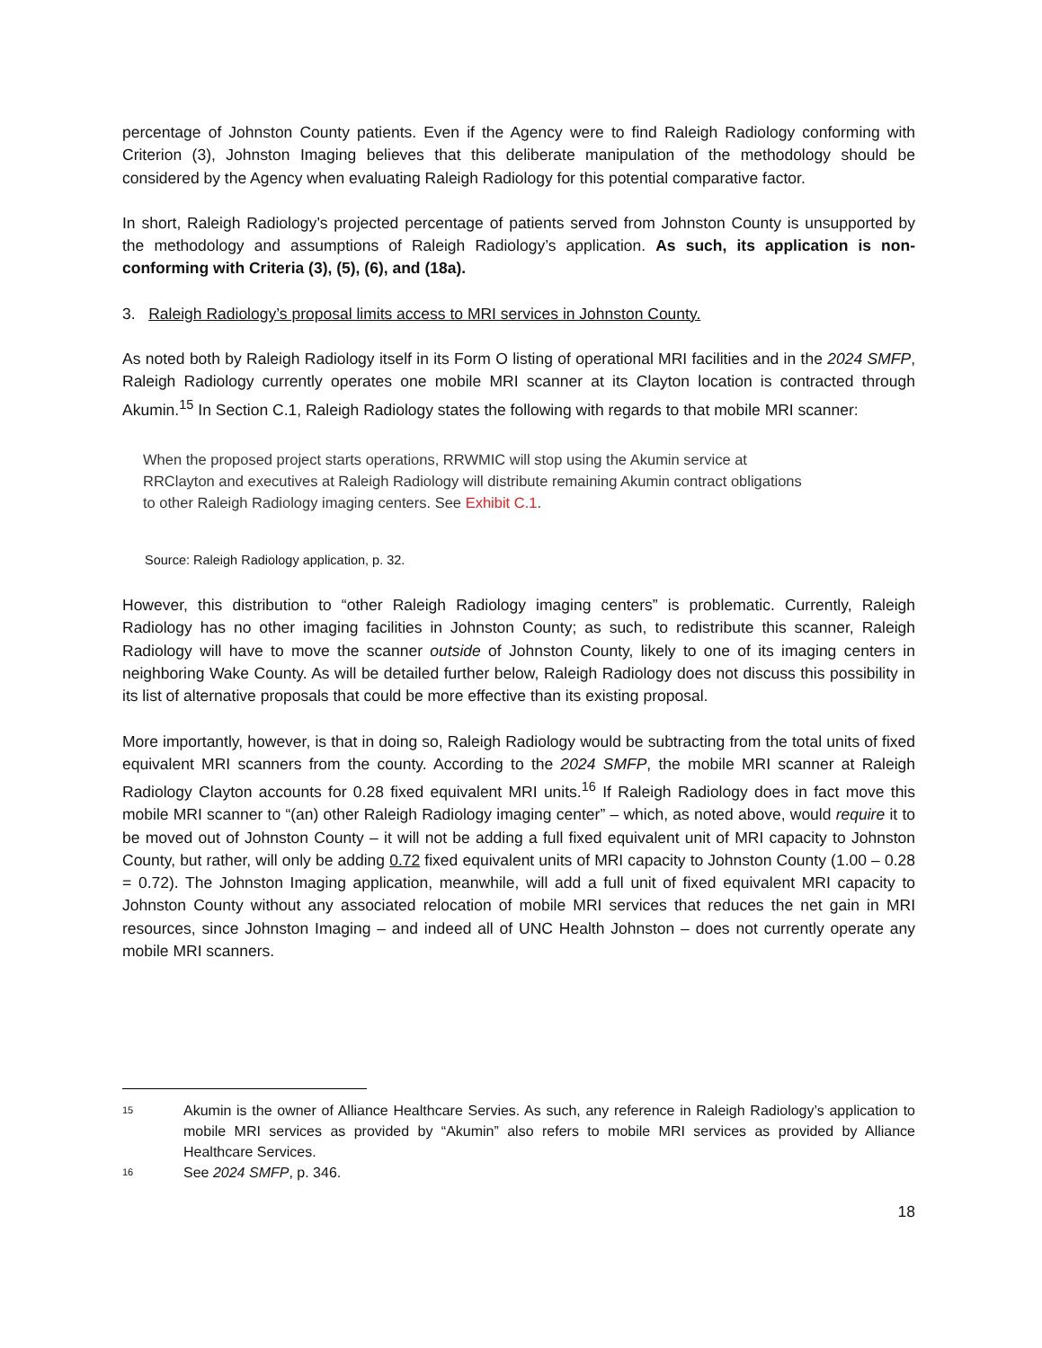percentage of Johnston County patients. Even if the Agency were to find Raleigh Radiology conforming with Criterion (3), Johnston Imaging believes that this deliberate manipulation of the methodology should be considered by the Agency when evaluating Raleigh Radiology for this potential comparative factor.
In short, Raleigh Radiology’s projected percentage of patients served from Johnston County is unsupported by the methodology and assumptions of Raleigh Radiology’s application. As such, its application is non-conforming with Criteria (3), (5), (6), and (18a).
3. Raleigh Radiology’s proposal limits access to MRI services in Johnston County.
As noted both by Raleigh Radiology itself in its Form O listing of operational MRI facilities and in the 2024 SMFP, Raleigh Radiology currently operates one mobile MRI scanner at its Clayton location is contracted through Akumin.<sup>15</sup> In Section C.1, Raleigh Radiology states the following with regards to that mobile MRI scanner:
When the proposed project starts operations, RRWMIC will stop using the Akumin service at RRClayton and executives at Raleigh Radiology will distribute remaining Akumin contract obligations to other Raleigh Radiology imaging centers. See Exhibit C.1.
Source: Raleigh Radiology application, p. 32.
However, this distribution to “other Raleigh Radiology imaging centers” is problematic. Currently, Raleigh Radiology has no other imaging facilities in Johnston County; as such, to redistribute this scanner, Raleigh Radiology will have to move the scanner outside of Johnston County, likely to one of its imaging centers in neighboring Wake County. As will be detailed further below, Raleigh Radiology does not discuss this possibility in its list of alternative proposals that could be more effective than its existing proposal.
More importantly, however, is that in doing so, Raleigh Radiology would be subtracting from the total units of fixed equivalent MRI scanners from the county. According to the 2024 SMFP, the mobile MRI scanner at Raleigh Radiology Clayton accounts for 0.28 fixed equivalent MRI units.<sup>16</sup> If Raleigh Radiology does in fact move this mobile MRI scanner to “(an) other Raleigh Radiology imaging center” – which, as noted above, would require it to be moved out of Johnston County – it will not be adding a full fixed equivalent unit of MRI capacity to Johnston County, but rather, will only be adding 0.72 fixed equivalent units of MRI capacity to Johnston County (1.00 – 0.28 = 0.72). The Johnston Imaging application, meanwhile, will add a full unit of fixed equivalent MRI capacity to Johnston County without any associated relocation of mobile MRI services that reduces the net gain in MRI resources, since Johnston Imaging – and indeed all of UNC Health Johnston – does not currently operate any mobile MRI scanners.
15 Akumin is the owner of Alliance Healthcare Servies. As such, any reference in Raleigh Radiology’s application to mobile MRI services as provided by “Akumin” also refers to mobile MRI services as provided by Alliance Healthcare Services.
16 See 2024 SMFP, p. 346.
18